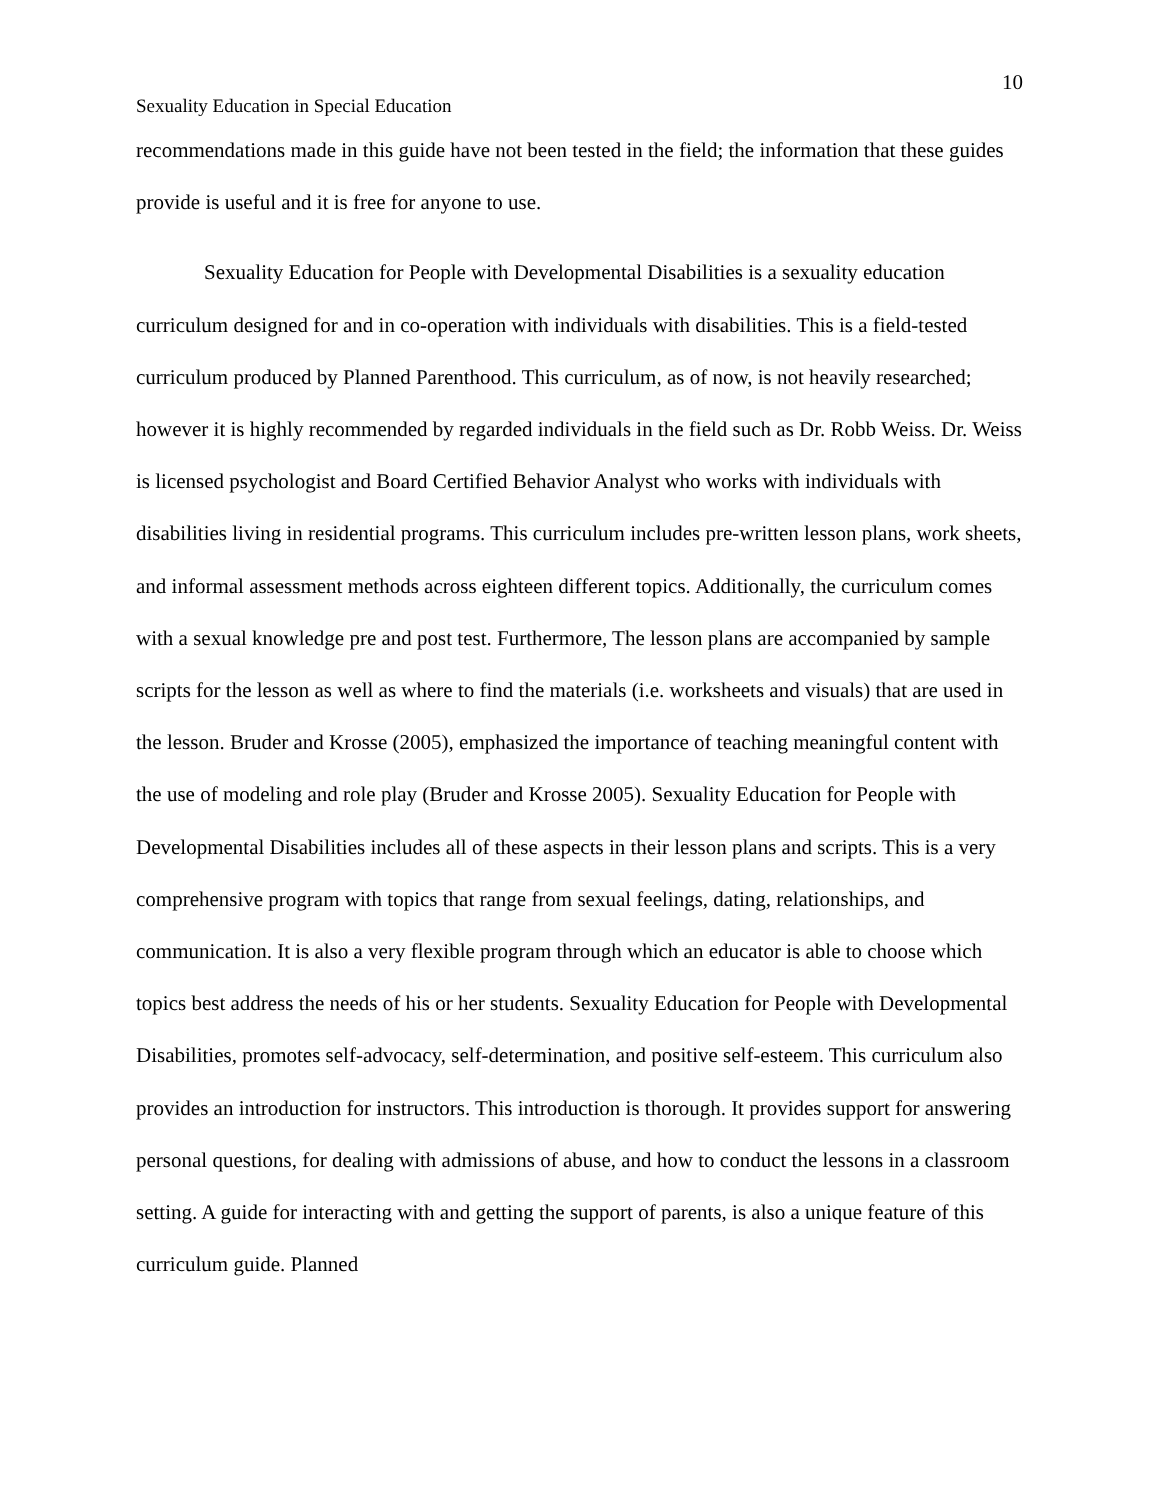10
Sexuality Education in Special Education
recommendations made in this guide have not been tested in the field; the information that these guides provide is useful and it is free for anyone to use.
Sexuality Education for People with Developmental Disabilities is a sexuality education curriculum designed for and in co-operation with individuals with disabilities. This is a field-tested curriculum produced by Planned Parenthood. This curriculum, as of now, is not heavily researched; however it is highly recommended by regarded individuals in the field such as Dr. Robb Weiss. Dr. Weiss is licensed psychologist and Board Certified Behavior Analyst who works with individuals with disabilities living in residential programs. This curriculum includes pre-written lesson plans, work sheets, and informal assessment methods across eighteen different topics. Additionally, the curriculum comes with a sexual knowledge pre and post test. Furthermore, The lesson plans are accompanied by sample scripts for the lesson as well as where to find the materials (i.e. worksheets and visuals) that are used in the lesson. Bruder and Krosse (2005), emphasized the importance of teaching meaningful content with the use of modeling and role play (Bruder and Krosse 2005). Sexuality Education for People with Developmental Disabilities includes all of these aspects in their lesson plans and scripts. This is a very comprehensive program with topics that range from sexual feelings, dating, relationships, and communication. It is also a very flexible program through which an educator is able to choose which topics best address the needs of his or her students. Sexuality Education for People with Developmental Disabilities, promotes self-advocacy, self-determination, and positive self-esteem. This curriculum also provides an introduction for instructors. This introduction is thorough. It provides support for answering personal questions, for dealing with admissions of abuse, and how to conduct the lessons in a classroom setting. A guide for interacting with and getting the support of parents, is also a unique feature of this curriculum guide. Planned